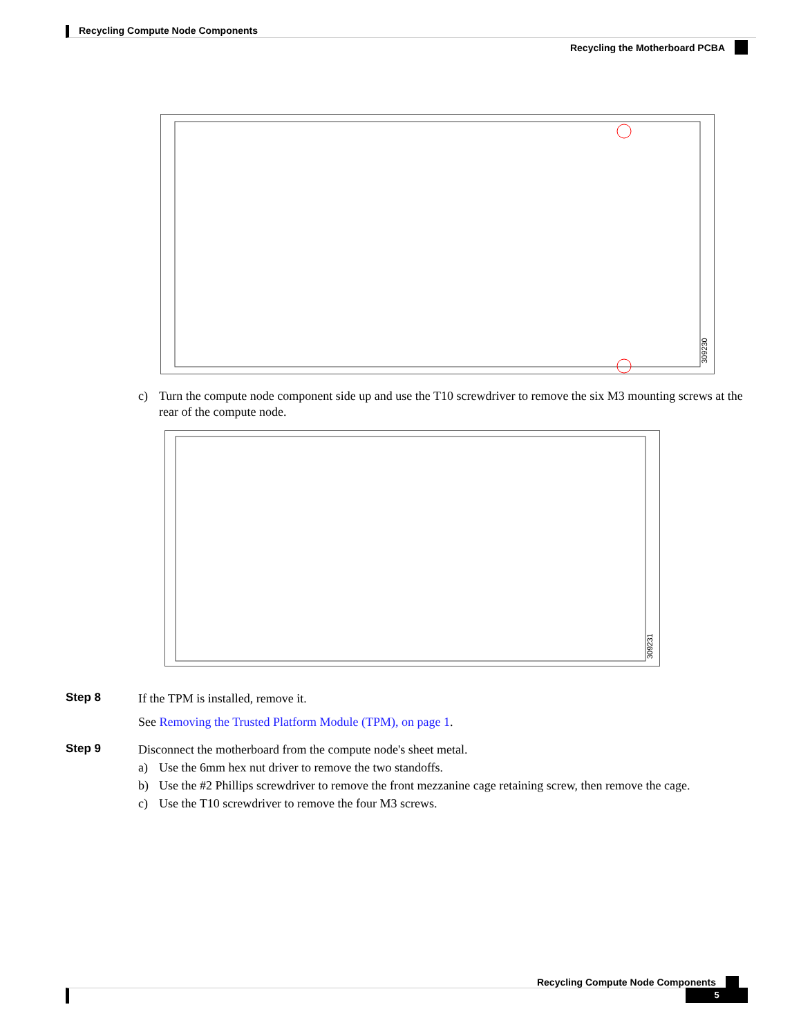Recycling Compute Node Components
Recycling the Motherboard PCBA
309230
c) Turn the compute node component side up and use the T10 screwdriver to remove the six M3 mounting screws at the rear of the compute node.
309231
Step 8
If the TPM is installed, remove it.
See Removing the Trusted Platform Module (TPM), on page 1.
Step 9
Disconnect the motherboard from the compute node's sheet metal.
a) Use the 6mm hex nut driver to remove the two standoffs.
b) Use the #2 Phillips screwdriver to remove the front mezzanine cage retaining screw, then remove the cage.
c) Use the T10 screwdriver to remove the four M3 screws.
Recycling Compute Node Components
5